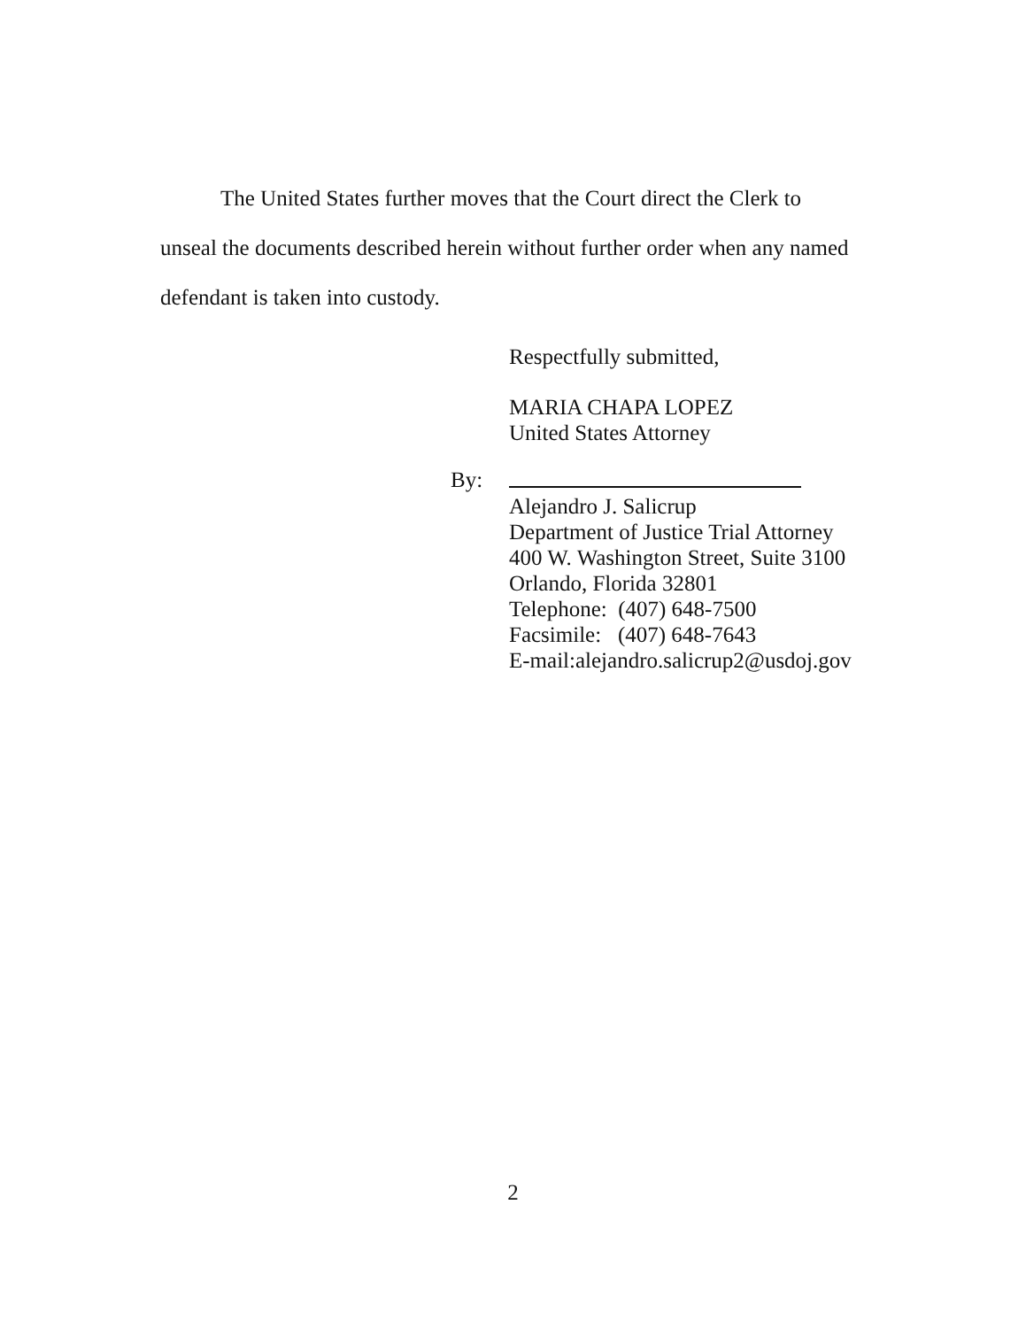The United States further moves that the Court direct the Clerk to
unseal the documents described herein without further order when any named
defendant is taken into custody.
Respectfully submitted,
MARIA CHAPA LOPEZ
United States Attorney
Alejandro J. Salicrup
Department of Justice Trial Attorney
400 W. Washington Street, Suite 3100
Orlando, Florida 32801
Telephone: (407) 648-7500
Facsimile: (407) 648-7643
E-mail:alejandro.salicrup2@usdoj.gov
By:
2